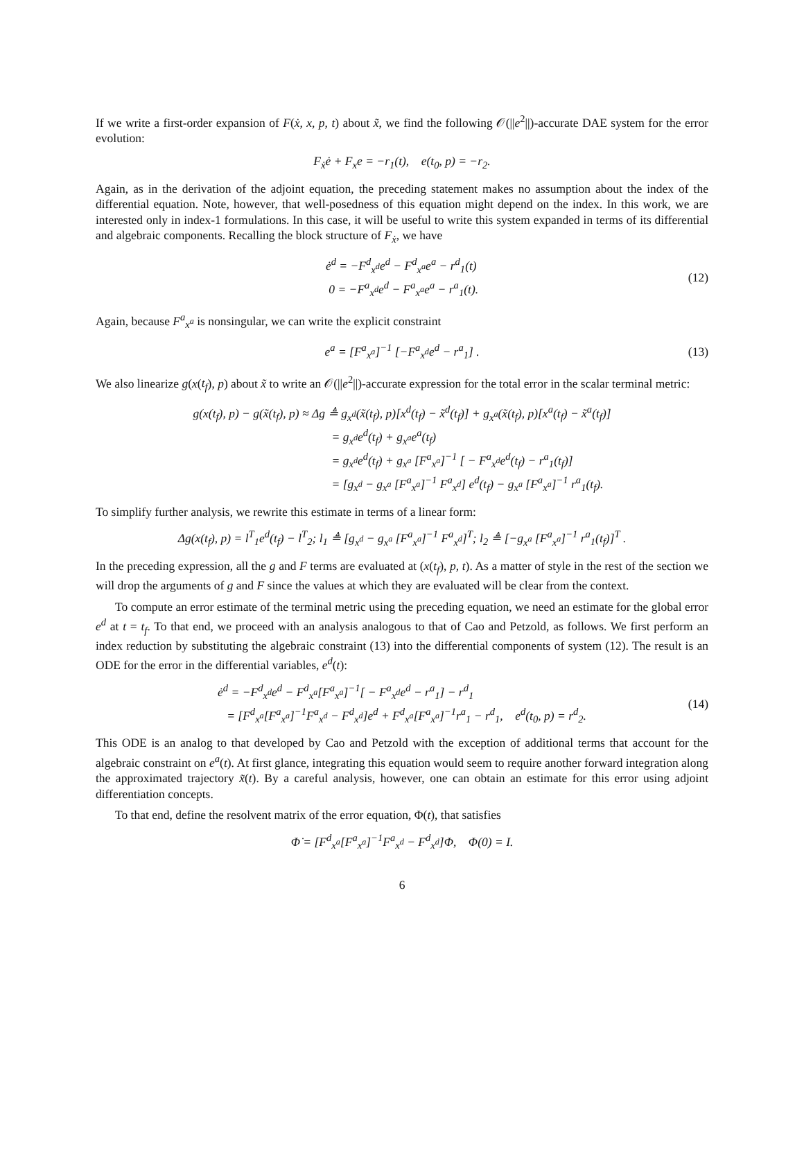If we write a first-order expansion of F(ẋ, x, p, t) about x̃, we find the following 𝒪(||e<sup>2</sup>||)-accurate DAE system for the error evolution:
F<sub>ẋ</sub>ė + F<sub>x</sub>e = −r<sub>1</sub>(t), e(t<sub>0</sub>, p) = −r<sub>2</sub>.
Again, as in the derivation of the adjoint equation, the preceding statement makes no assumption about the index of the differential equation. Note, however, that well-posedness of this equation might depend on the index. In this work, we are interested only in index-1 formulations. In this case, it will be useful to write this system expanded in terms of its differential and algebraic components. Recalling the block structure of F<sub>ẋ</sub>, we have
ė<sup>d</sup> = −F<sup>d</sup><sub>x<sup>d</sup></sub>e<sup>d</sup> − F<sup>d</sup><sub>x<sup>a</sup></sub>e<sup>a</sup> − r<sup>d</sup><sub>1</sub>(t)
0 = −F<sup>a</sup><sub>x<sup>d</sup></sub>e<sup>d</sup> − F<sup>a</sup><sub>x<sup>a</sup></sub>e<sup>a</sup> − r<sup>a</sup><sub>1</sub>(t).
(12)
Again, because F<sup>a</sup><sub>x<sup>a</sup></sub> is nonsingular, we can write the explicit constraint
e<sup>a</sup> = [F<sup>a</sup><sub>x<sup>a</sup></sub>]<sup>−1</sup> [−F<sup>a</sup><sub>x<sup>d</sup></sub>e<sup>d</sup> − r<sup>a</sup><sub>1</sub>] . (13)
We also linearize g(x(t<sub>f</sub>), p) about x̃ to write an 𝒪(||e<sup>2</sup>||)-accurate expression for the total error in the scalar terminal metric:
g(x(t<sub>f</sub>), p) − g(x̃(t<sub>f</sub>), p) ≈ Δg ≜ g<sub>x<sup>d</sup></sub>(x̃(t<sub>f</sub>), p)[x<sup>d</sup>(t<sub>f</sub>) − x̃<sup>d</sup>(t<sub>f</sub>)] + g<sub>x<sup>a</sup></sub>(x̃(t<sub>f</sub>), p)[x<sup>a</sup>(t<sub>f</sub>) − x̃<sup>a</sup>(t<sub>f</sub>)]
= g<sub>x<sup>d</sup></sub>e<sup>d</sup>(t<sub>f</sub>) + g<sub>x<sup>a</sup></sub>e<sup>a</sup>(t<sub>f</sub>)
= g<sub>x<sup>d</sup></sub>e<sup>d</sup>(t<sub>f</sub>) + g<sub>x<sup>a</sup></sub> [F<sup>a</sup><sub>x<sup>a</sup></sub>]<sup>−1</sup> [ − F<sup>a</sup><sub>x<sup>d</sup></sub>e<sup>d</sup>(t<sub>f</sub>) − r<sup>a</sup><sub>1</sub>(t<sub>f</sub>)]
= [g<sub>x<sup>d</sup></sub> − g<sub>x<sup>a</sup></sub> [F<sup>a</sup><sub>x<sup>a</sup></sub>]<sup>−1</sup> F<sup>a</sup><sub>x<sup>d</sup></sub>] e<sup>d</sup>(t<sub>f</sub>) − g<sub>x<sup>a</sup></sub> [F<sup>a</sup><sub>x<sup>a</sup></sub>]<sup>−1</sup> r<sup>a</sup><sub>1</sub>(t<sub>f</sub>).
To simplify further analysis, we rewrite this estimate in terms of a linear form:
Δg(x(t<sub>f</sub>), p) = l<sup>T</sup><sub>1</sub>e<sup>d</sup>(t<sub>f</sub>) − l<sup>T</sup><sub>2</sub>; l<sub>1</sub> ≜ [g<sub>x<sup>d</sup></sub> − g<sub>x<sup>a</sup></sub> [F<sup>a</sup><sub>x<sup>a</sup></sub>]<sup>−1</sup> F<sup>a</sup><sub>x<sup>d</sup></sub>]<sup>T</sup>; l<sub>2</sub> ≜ [−g<sub>x<sup>a</sup></sub> [F<sup>a</sup><sub>x<sup>a</sup></sub>]<sup>−1</sup> r<sup>a</sup><sub>1</sub>(t<sub>f</sub>)]<sup>T</sup> .
In the preceding expression, all the g and F terms are evaluated at (x(t<sub>f</sub>), p, t). As a matter of style in the rest of the section we will drop the arguments of g and F since the values at which they are evaluated will be clear from the context.
To compute an error estimate of the terminal metric using the preceding equation, we need an estimate for the global error e<sup>d</sup> at t = t<sub>f</sub>. To that end, we proceed with an analysis analogous to that of Cao and Petzold, as follows. We first perform an index reduction by substituting the algebraic constraint (13) into the differential components of system (12). The result is an ODE for the error in the differential variables, e<sup>d</sup>(t):
ė<sup>d</sup> = −F<sup>d</sup><sub>x<sup>d</sup></sub>e<sup>d</sup> − F<sup>d</sup><sub>x<sup>a</sup></sub>[F<sup>a</sup><sub>x<sup>a</sup></sub>]<sup>−1</sup>[ − F<sup>a</sup><sub>x<sup>d</sup></sub>e<sup>d</sup> − r<sup>a</sup><sub>1</sub>] − r<sup>d</sup><sub>1</sub>
= [F<sup>d</sup><sub>x<sup>a</sup></sub>[F<sup>a</sup><sub>x<sup>a</sup></sub>]<sup>−1</sup>F<sup>a</sup><sub>x<sup>d</sup></sub> − F<sup>d</sup><sub>x<sup>d</sup></sub>]e<sup>d</sup> + F<sup>d</sup><sub>x<sup>a</sup></sub>[F<sup>a</sup><sub>x<sup>a</sup></sub>]<sup>−1</sup>r<sup>a</sup><sub>1</sub> − r<sup>d</sup><sub>1</sub>, e<sup>d</sup>(t<sub>0</sub>, p) = r<sup>d</sup><sub>2</sub>.
(14)
This ODE is an analog to that developed by Cao and Petzold with the exception of additional terms that account for the algebraic constraint on e<sup>a</sup>(t). At first glance, integrating this equation would seem to require another forward integration along the approximated trajectory x̃(t). By a careful analysis, however, one can obtain an estimate for this error using adjoint differentiation concepts.
To that end, define the resolvent matrix of the error equation, Φ(t), that satisfies
Φ̇ = [F<sup>d</sup><sub>x<sup>a</sup></sub>[F<sup>a</sup><sub>x<sup>a</sup></sub>]<sup>−1</sup>F<sup>a</sup><sub>x<sup>d</sup></sub> − F<sup>d</sup><sub>x<sup>d</sup></sub>]Φ, Φ(0) = I.
6